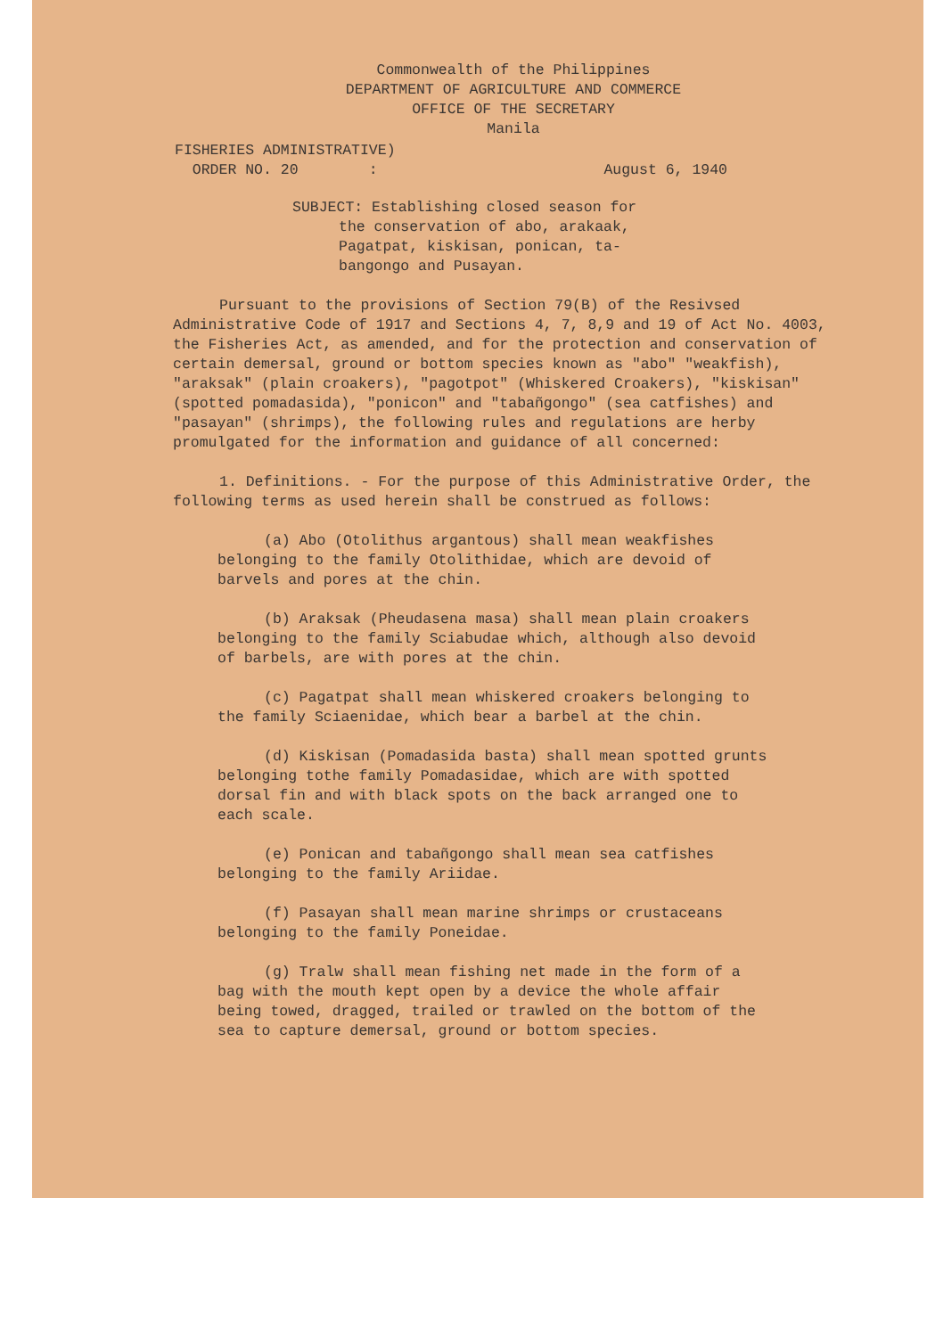Commonwealth of the Philippines
DEPARTMENT OF AGRICULTURE AND COMMERCE
OFFICE OF THE SECRETARY
Manila
FISHERIES ADMINISTRATIVE)
ORDER NO. 20 :
August 6, 1940
SUBJECT: Establishing closed season for
the conservation of abo, arakaak,
Pagatpat, kiskisan, ponican, ta-
bangongo and Pusayan.
Pursuant to the provisions of Section 79(B) of the Resivsed Administrative Code of 1917 and Sections 4, 7, 8,9 and 19 of Act No. 4003, the Fisheries Act, as amended, and for the protection and conservation of certain demersal, ground or bottom species known as "abo" "weakfish), "araksak" (plain croakers), "pagotpot" (Whiskered Croakers), "kiskisan" (spotted pomadasida), "ponicon" and "tabañgongo" (sea catfishes) and "pasayan" (shrimps), the following rules and regulations are herby promulgated for the information and guidance of all concerned:
1. Definitions. - For the purpose of this Administrative Order, the following terms as used herein shall be construed as follows:
(a) Abo (Otolithus argantous) shall mean weakfishes belonging to the family Otolithidae, which are devoid of barvels and pores at the chin.
(b) Araksak (Pheudasena masa) shall mean plain croakers belonging to the family Sciabudae which, although also devoid of barbels, are with pores at the chin.
(c) Pagatpat shall mean whiskered croakers belonging to the family Sciaenidae, which bear a barbel at the chin.
(d) Kiskisan (Pomadasida basta) shall mean spotted grunts belonging tothe family Pomadasidae, which are with spotted dorsal fin and with black spots on the back arranged one to each scale.
(e) Ponican and tabañgongo shall mean sea catfishes belonging to the family Ariidae.
(f) Pasayan shall mean marine shrimps or crustaceans belonging to the family Poneidae.
(g) Tralw shall mean fishing net made in the form of a bag with the mouth kept open by a device the whole affair being towed, dragged, trailed or trawled on the bottom of the sea to capture demersal, ground or bottom species.